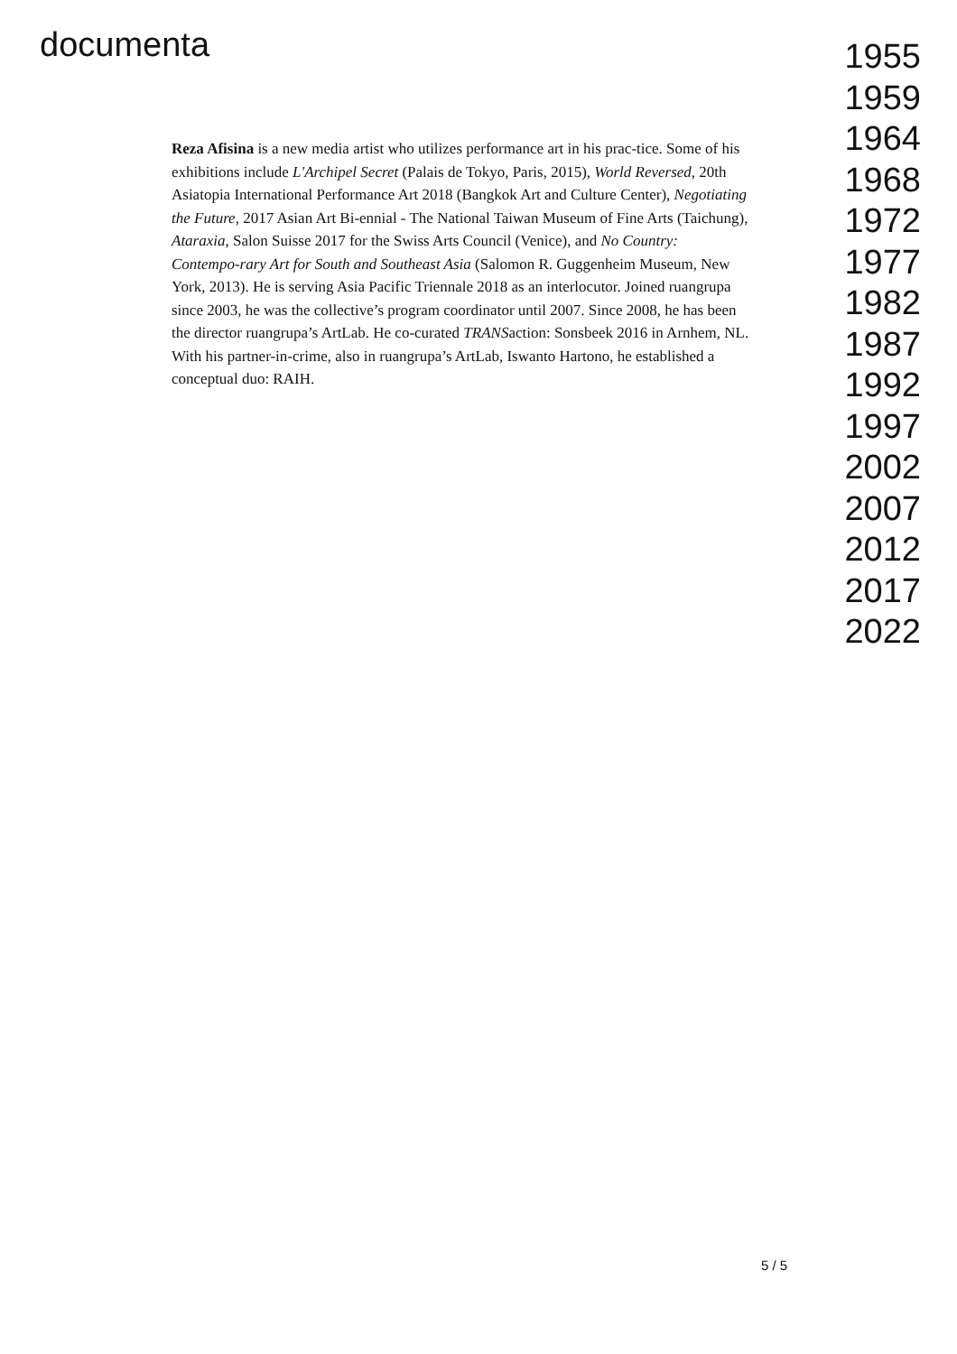documenta
1955
1959
1964
1968
1972
1977
1982
1987
1992
1997
2002
2007
2012
2017
2022
Reza Afisina is a new media artist who utilizes performance art in his prac-tice. Some of his exhibitions include L'Archipel Secret (Palais de Tokyo, Paris, 2015), World Reversed, 20th Asiatopia International Performance Art 2018 (Bangkok Art and Culture Center), Negotiating the Future, 2017 Asian Art Bi-ennial - The National Taiwan Museum of Fine Arts (Taichung), Ataraxia, Salon Suisse 2017 for the Swiss Arts Council (Venice), and No Country: Contempo-rary Art for South and Southeast Asia (Salomon R. Guggenheim Museum, New York, 2013). He is serving Asia Pacific Triennale 2018 as an interlocutor. Joined ruangrupa since 2003, he was the collective’s program coordinator until 2007. Since 2008, he has been the director ruangrupa’s ArtLab. He co-curated TRANSaction: Sonsbeek 2016 in Arnhem, NL. With his partner-in-crime, also in ruangrupa’s ArtLab, Iswanto Hartono, he established a conceptual duo: RAIH.
5 / 5